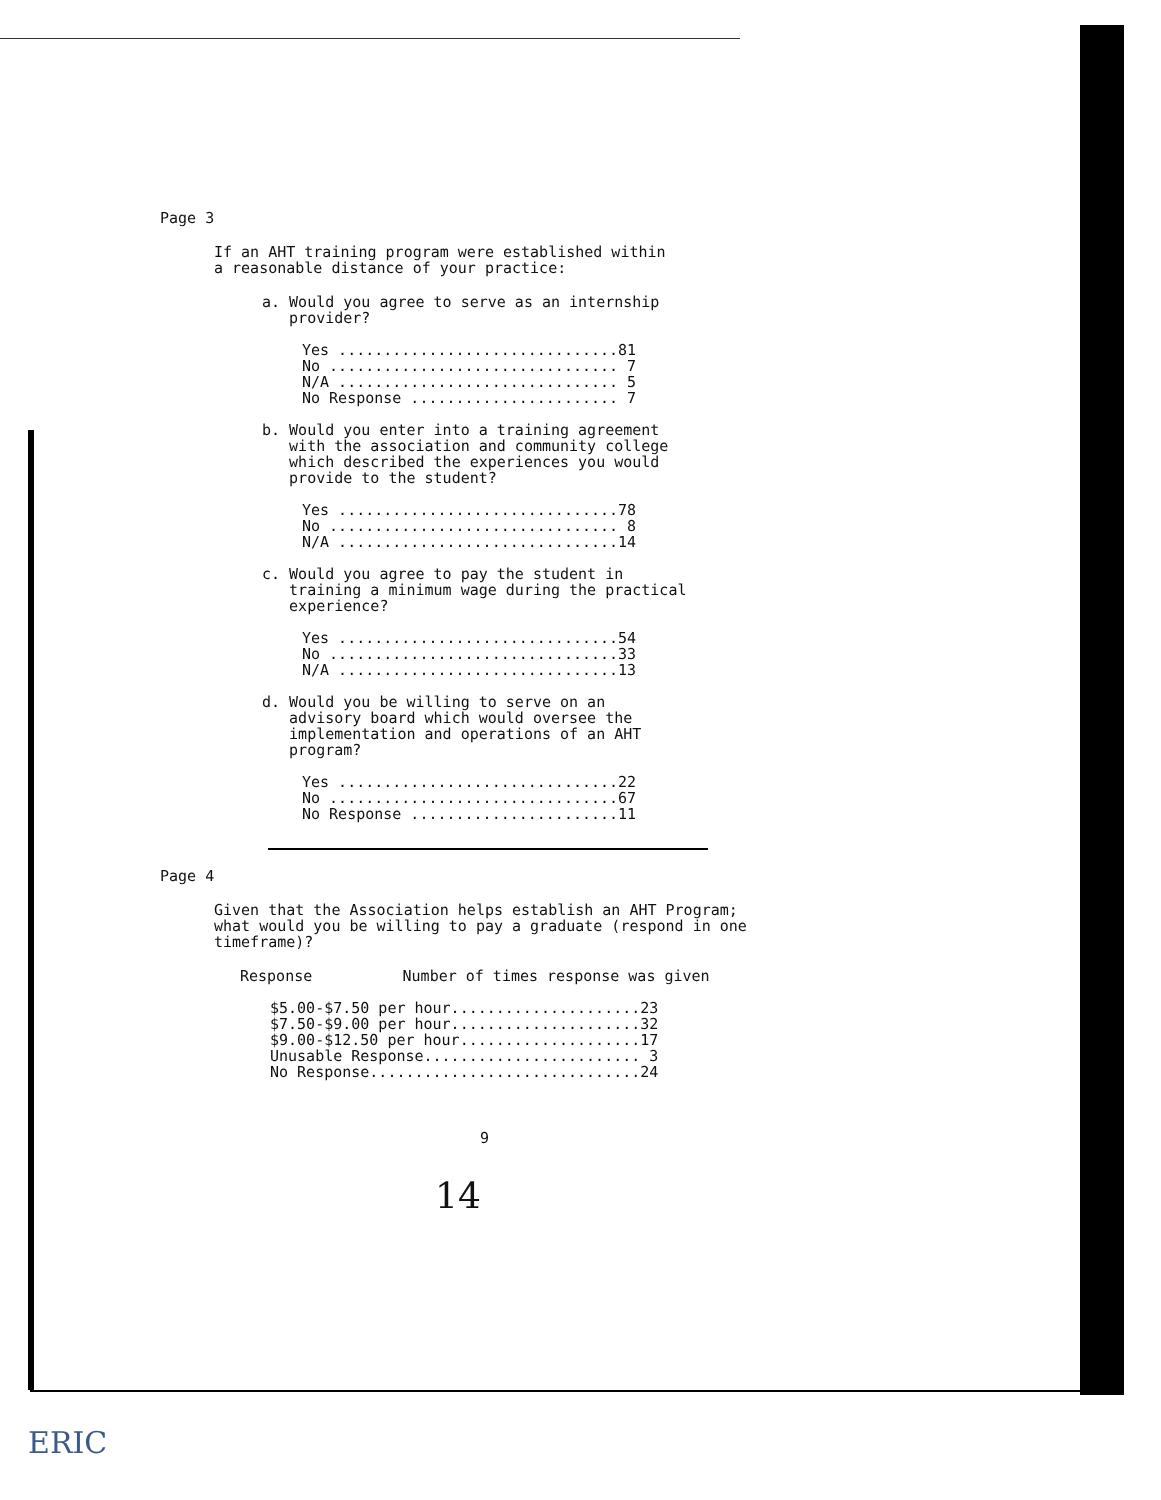Page 3
If an AHT training program were established within
a reasonable distance of your practice:
a. Would you agree to serve as an internship
provider?
| Yes ............................... | 81 |
| No ................................ | 7 |
| N/A ............................... | 5 |
| No Response ....................... | 7 |
b. Would you enter into a training agreement
with the association and community college
which described the experiences you would
provide to the student?
| Yes ............................... | 78 |
| No ................................ | 8 |
| N/A ............................... | 14 |
c. Would you agree to pay the student in
training a minimum wage during the practical
experience?
| Yes ............................... | 54 |
| No ................................ | 33 |
| N/A ............................... | 13 |
d. Would you be willing to serve on an
advisory board which would oversee the
implementation and operations of an AHT
program?
| Yes ............................... | 22 |
| No ................................ | 67 |
| No Response ....................... | 11 |
Page 4
Given that the Association helps establish an AHT Program;
what would you be willing to pay a graduate (respond in one
timeframe)?
Response Number of times response was given
| $5.00-$7.50 per hour..................... | 23 |
| $7.50-$9.00 per hour..................... | 32 |
| $9.00-$12.50 per hour.................... | 17 |
| Unusable Response........................ | 3 |
| No Response.............................. | 24 |
9
14
ERIC